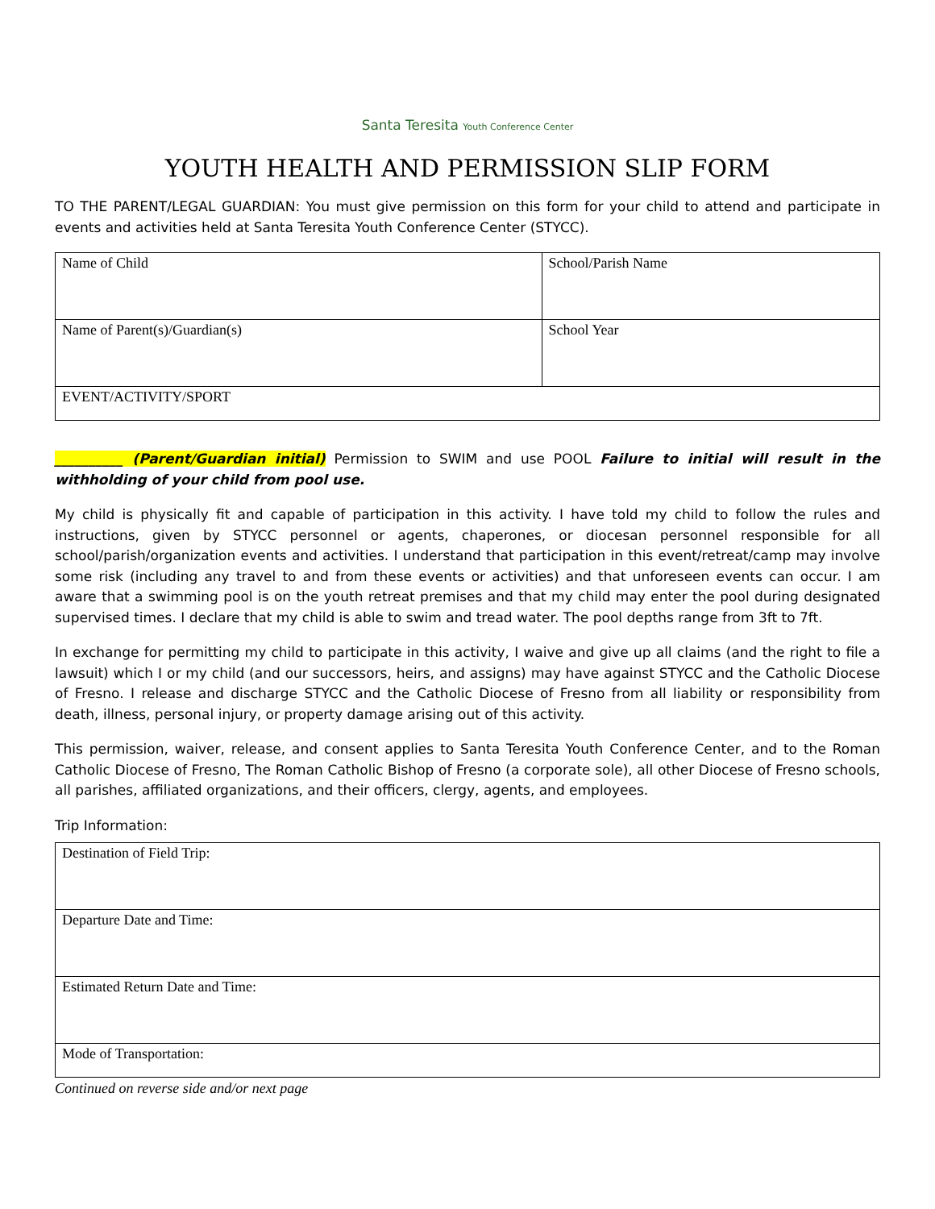Santa Teresita Youth Conference Center
YOUTH HEALTH AND PERMISSION SLIP FORM
TO THE PARENT/LEGAL GUARDIAN: You must give permission on this form for your child to attend and participate in events and activities held at Santa Teresita Youth Conference Center (STYCC).
| Name of Child | School/Parish Name |
| Name of Parent(s)/Guardian(s) | School Year |
| EVENT/ACTIVITY/SPORT | |
__________ (Parent/Guardian initial) Permission to SWIM and use POOL Failure to initial will result in the withholding of your child from pool use.
My child is physically fit and capable of participation in this activity. I have told my child to follow the rules and instructions, given by STYCC personnel or agents, chaperones, or diocesan personnel responsible for all school/parish/organization events and activities. I understand that participation in this event/retreat/camp may involve some risk (including any travel to and from these events or activities) and that unforeseen events can occur. I am aware that a swimming pool is on the youth retreat premises and that my child may enter the pool during designated supervised times. I declare that my child is able to swim and tread water. The pool depths range from 3ft to 7ft.
In exchange for permitting my child to participate in this activity, I waive and give up all claims (and the right to file a lawsuit) which I or my child (and our successors, heirs, and assigns) may have against STYCC and the Catholic Diocese of Fresno. I release and discharge STYCC and the Catholic Diocese of Fresno from all liability or responsibility from death, illness, personal injury, or property damage arising out of this activity.
This permission, waiver, release, and consent applies to Santa Teresita Youth Conference Center, and to the Roman Catholic Diocese of Fresno, The Roman Catholic Bishop of Fresno (a corporate sole), all other Diocese of Fresno schools, all parishes, affiliated organizations, and their officers, clergy, agents, and employees.
Trip Information:
| Destination of Field Trip: |
| Departure Date and Time: |
| Estimated Return Date and Time: |
| Mode of Transportation: |
Continued on reverse side and/or next page